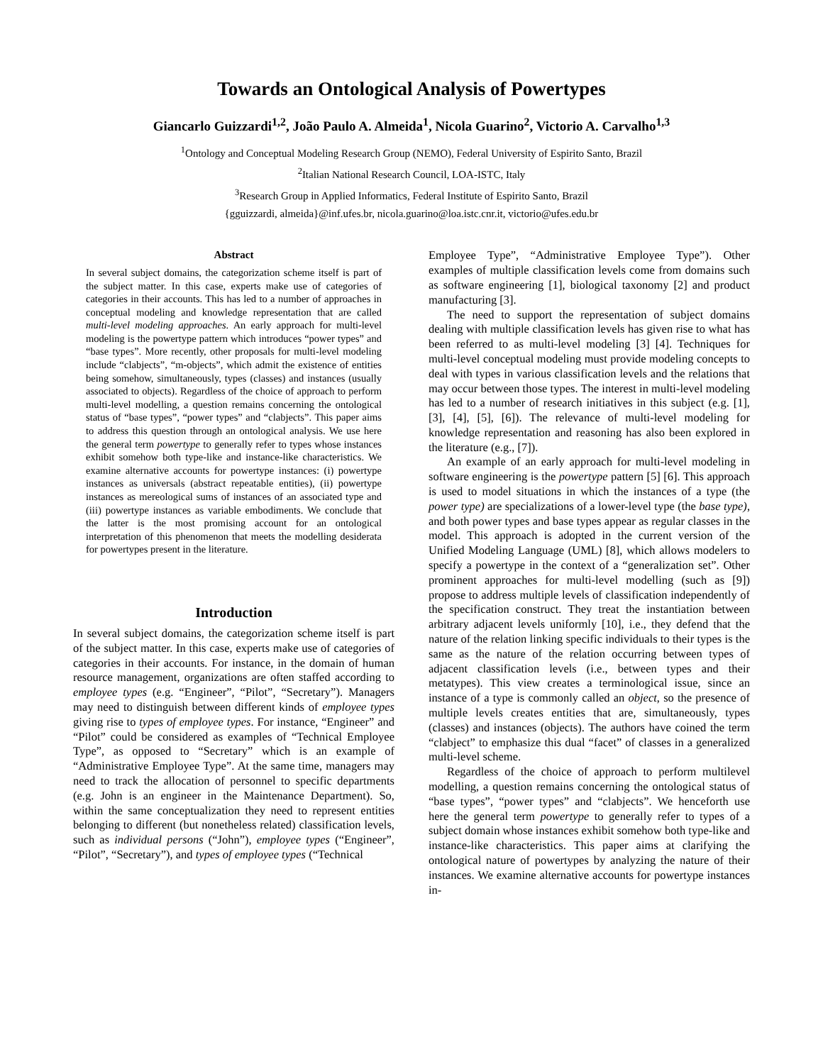Towards an Ontological Analysis of Powertypes
Giancarlo Guizzardi<sup>1,2</sup>, João Paulo A. Almeida<sup>1</sup>, Nicola Guarino<sup>2</sup>, Victorio A. Carvalho<sup>1,3</sup>
<sup>1</sup> Ontology and Conceptual Modeling Research Group (NEMO), Federal University of Espirito Santo, Brazil
<sup>2</sup> Italian National Research Council, LOA-ISTC, Italy
<sup>3</sup> Research Group in Applied Informatics, Federal Institute of Espirito Santo, Brazil
{gguizzardi, almeida}@inf.ufes.br, nicola.guarino@loa.istc.cnr.it, victorio@ufes.edu.br
Abstract
In several subject domains, the categorization scheme itself is part of the subject matter. In this case, experts make use of categories of categories in their accounts. This has led to a number of approaches in conceptual modeling and knowledge representation that are called multi-level modeling approaches. An early approach for multi-level modeling is the powertype pattern which introduces “power types” and “base types”. More recently, other proposals for multi-level modeling include “clabjects”, “m-objects”, which admit the existence of entities being somehow, simultaneously, types (classes) and instances (usually associated to objects). Regardless of the choice of approach to perform multi-level modelling, a question remains concerning the ontological status of “base types”, “power types” and “clabjects”. This paper aims to address this question through an ontological analysis. We use here the general term powertype to generally refer to types whose instances exhibit somehow both type-like and instance-like characteristics. We examine alternative accounts for powertype instances: (i) powertype instances as universals (abstract repeatable entities), (ii) powertype instances as mereological sums of instances of an associated type and (iii) powertype instances as variable embodiments. We conclude that the latter is the most promising account for an ontological interpretation of this phenomenon that meets the modelling desiderata for powertypes present in the literature.
Introduction
In several subject domains, the categorization scheme itself is part of the subject matter. In this case, experts make use of categories of categories in their accounts. For instance, in the domain of human resource management, organizations are often staffed according to employee types (e.g. “Engineer”, “Pilot”, “Secretary”). Managers may need to distinguish between different kinds of employee types giving rise to types of employee types. For instance, “Engineer” and “Pilot” could be considered as examples of “Technical Employee Type”, as opposed to “Secretary” which is an example of “Administrative Employee Type”. At the same time, managers may need to track the allocation of personnel to specific departments (e.g. John is an engineer in the Maintenance Department). So, within the same conceptualization they need to represent entities belonging to different (but nonetheless related) classification levels, such as individual persons (“John”), employee types (“Engineer”, “Pilot”, “Secretary”), and types of employee types (“Technical
Employee Type”, “Administrative Employee Type”). Other examples of multiple classification levels come from domains such as software engineering [1], biological taxonomy [2] and product manufacturing [3].
The need to support the representation of subject domains dealing with multiple classification levels has given rise to what has been referred to as multi-level modeling [3] [4]. Techniques for multi-level conceptual modeling must provide modeling concepts to deal with types in various classification levels and the relations that may occur between those types. The interest in multi-level modeling has led to a number of research initiatives in this subject (e.g. [1], [3], [4], [5], [6]). The relevance of multi-level modeling for knowledge representation and reasoning has also been explored in the literature (e.g., [7]).
An example of an early approach for multi-level modeling in software engineering is the powertype pattern [5] [6]. This approach is used to model situations in which the instances of a type (the power type) are specializations of a lower-level type (the base type), and both power types and base types appear as regular classes in the model. This approach is adopted in the current version of the Unified Modeling Language (UML) [8], which allows modelers to specify a powertype in the context of a “generalization set”. Other prominent approaches for multi-level modelling (such as [9]) propose to address multiple levels of classification independently of the specification construct. They treat the instantiation between arbitrary adjacent levels uniformly [10], i.e., they defend that the nature of the relation linking specific individuals to their types is the same as the nature of the relation occurring between types of adjacent classification levels (i.e., between types and their metatypes). This view creates a terminological issue, since an instance of a type is commonly called an object, so the presence of multiple levels creates entities that are, simultaneously, types (classes) and instances (objects). The authors have coined the term “clabject” to emphasize this dual “facet” of classes in a generalized multi-level scheme.
Regardless of the choice of approach to perform multilevel modelling, a question remains concerning the ontological status of “base types”, “power types” and “clabjects”. We henceforth use here the general term powertype to generally refer to types of a subject domain whose instances exhibit somehow both type-like and instance-like characteristics. This paper aims at clarifying the ontological nature of powertypes by analyzing the nature of their instances. We examine alternative accounts for powertype instances in-